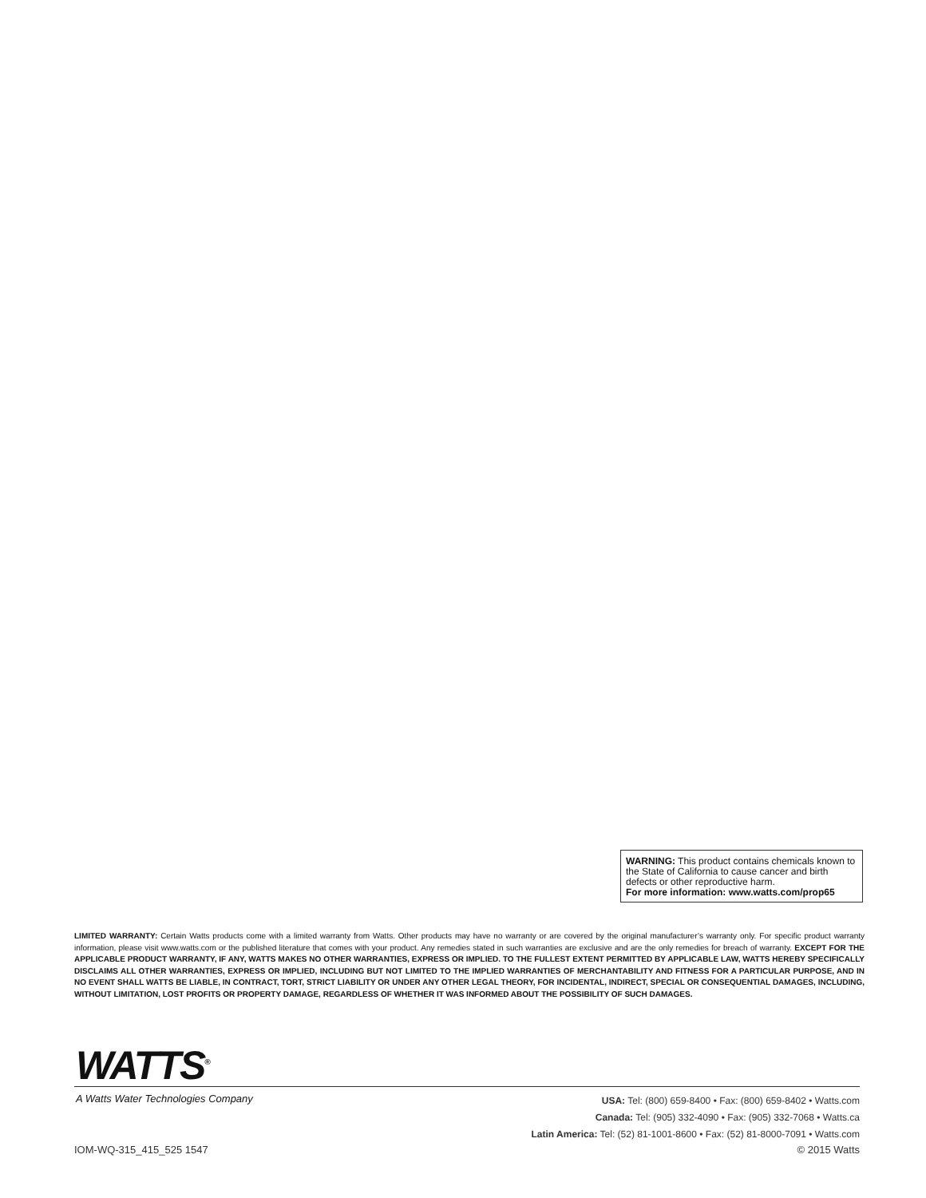WARNING: This product contains chemicals known to the State of California to cause cancer and birth defects or other reproductive harm.
For more information: www.watts.com/prop65
LIMITED WARRANTY: Certain Watts products come with a limited warranty from Watts. Other products may have no warranty or are covered by the original manufacturer’s warranty only. For specific product warranty information, please visit www.watts.com or the published literature that comes with your product. Any remedies stated in such warranties are exclusive and are the only remedies for breach of warranty. EXCEPT FOR THE APPLICABLE PRODUCT WARRANTY, IF ANY, WATTS MAKES NO OTHER WARRANTIES, EXPRESS OR IMPLIED. TO THE FULLEST EXTENT PERMITTED BY APPLICABLE LAW, WATTS HEREBY SPECIFICALLY DISCLAIMS ALL OTHER WARRANTIES, EXPRESS OR IMPLIED, INCLUDING BUT NOT LIMITED TO THE IMPLIED WARRANTIES OF MERCHANTABILITY AND FITNESS FOR A PARTICULAR PURPOSE, AND IN NO EVENT SHALL WATTS BE LIABLE, IN CONTRACT, TORT, STRICT LIABILITY OR UNDER ANY OTHER LEGAL THEORY, FOR INCIDENTAL, INDIRECT, SPECIAL OR CONSEQUENTIAL DAMAGES, INCLUDING, WITHOUT LIMITATION, LOST PROFITS OR PROPERTY DAMAGE, REGARDLESS OF WHETHER IT WAS INFORMED ABOUT THE POSSIBILITY OF SUCH DAMAGES.
WATTS<sup>®</sup>
A Watts Water Technologies Company
USA: Tel: (800) 659-8400 • Fax: (800) 659-8402 • Watts.com
Canada: Tel: (905) 332-4090 • Fax: (905) 332-7068 • Watts.ca
Latin America: Tel: (52) 81-1001-8600 • Fax: (52) 81-8000-7091 • Watts.com
IOM-WQ-315_415_525 1547 © 2015 Watts